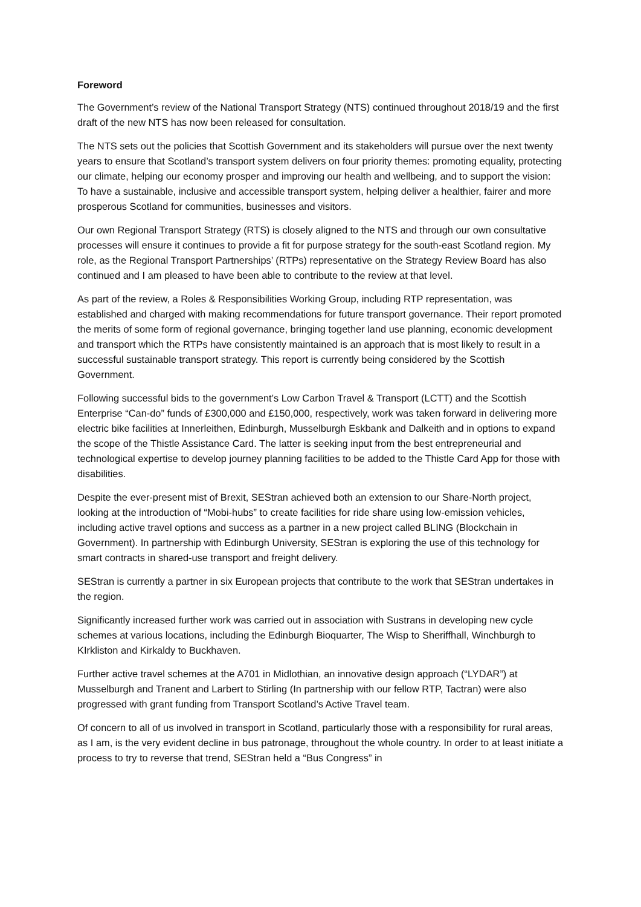Foreword
The Government’s review of the National Transport Strategy (NTS) continued throughout 2018/19 and the first draft of the new NTS has now been released for consultation.
The NTS sets out the policies that Scottish Government and its stakeholders will pursue over the next twenty years to ensure that Scotland’s transport system delivers on four priority themes: promoting equality, protecting our climate, helping our economy prosper and improving our health and wellbeing, and to support the vision: To have a sustainable, inclusive and accessible transport system, helping deliver a healthier, fairer and more prosperous Scotland for communities, businesses and visitors.
Our own Regional Transport Strategy (RTS) is closely aligned to the NTS and through our own consultative processes will ensure it continues to provide a fit for purpose strategy for the south-east Scotland region. My role, as the Regional Transport Partnerships’ (RTPs) representative on the Strategy Review Board has also continued and I am pleased to have been able to contribute to the review at that level.
As part of the review, a Roles & Responsibilities Working Group, including RTP representation, was established and charged with making recommendations for future transport governance. Their report promoted the merits of some form of regional governance, bringing together land use planning, economic development and transport which the RTPs have consistently maintained is an approach that is most likely to result in a successful sustainable transport strategy. This report is currently being considered by the Scottish Government.
Following successful bids to the government’s Low Carbon Travel & Transport (LCTT) and the Scottish Enterprise “Can-do” funds of £300,000 and £150,000, respectively, work was taken forward in delivering more electric bike facilities at Innerleithen, Edinburgh, Musselburgh Eskbank and Dalkeith and in options to expand the scope of the Thistle Assistance Card. The latter is seeking input from the best entrepreneurial and technological expertise to develop journey planning facilities to be added to the Thistle Card App for those with disabilities.
Despite the ever-present mist of Brexit, SEStran achieved both an extension to our Share-North project, looking at the introduction of “Mobi-hubs” to create facilities for ride share using low-emission vehicles, including active travel options and success as a partner in a new project called BLING (Blockchain in Government). In partnership with Edinburgh University, SEStran is exploring the use of this technology for smart contracts in shared-use transport and freight delivery.
SEStran is currently a partner in six European projects that contribute to the work that SEStran undertakes in the region.
Significantly increased further work was carried out in association with Sustrans in developing new cycle schemes at various locations, including the Edinburgh Bioquarter, The Wisp to Sheriffhall, Winchburgh to KIrkliston and Kirkaldy to Buckhaven.
Further active travel schemes at the A701 in Midlothian, an innovative design approach (“LYDAR”) at Musselburgh and Tranent and Larbert to Stirling (In partnership with our fellow RTP, Tactran) were also progressed with grant funding from Transport Scotland’s Active Travel team.
Of concern to all of us involved in transport in Scotland, particularly those with a responsibility for rural areas, as I am, is the very evident decline in bus patronage, throughout the whole country. In order to at least initiate a process to try to reverse that trend, SEStran held a “Bus Congress” in